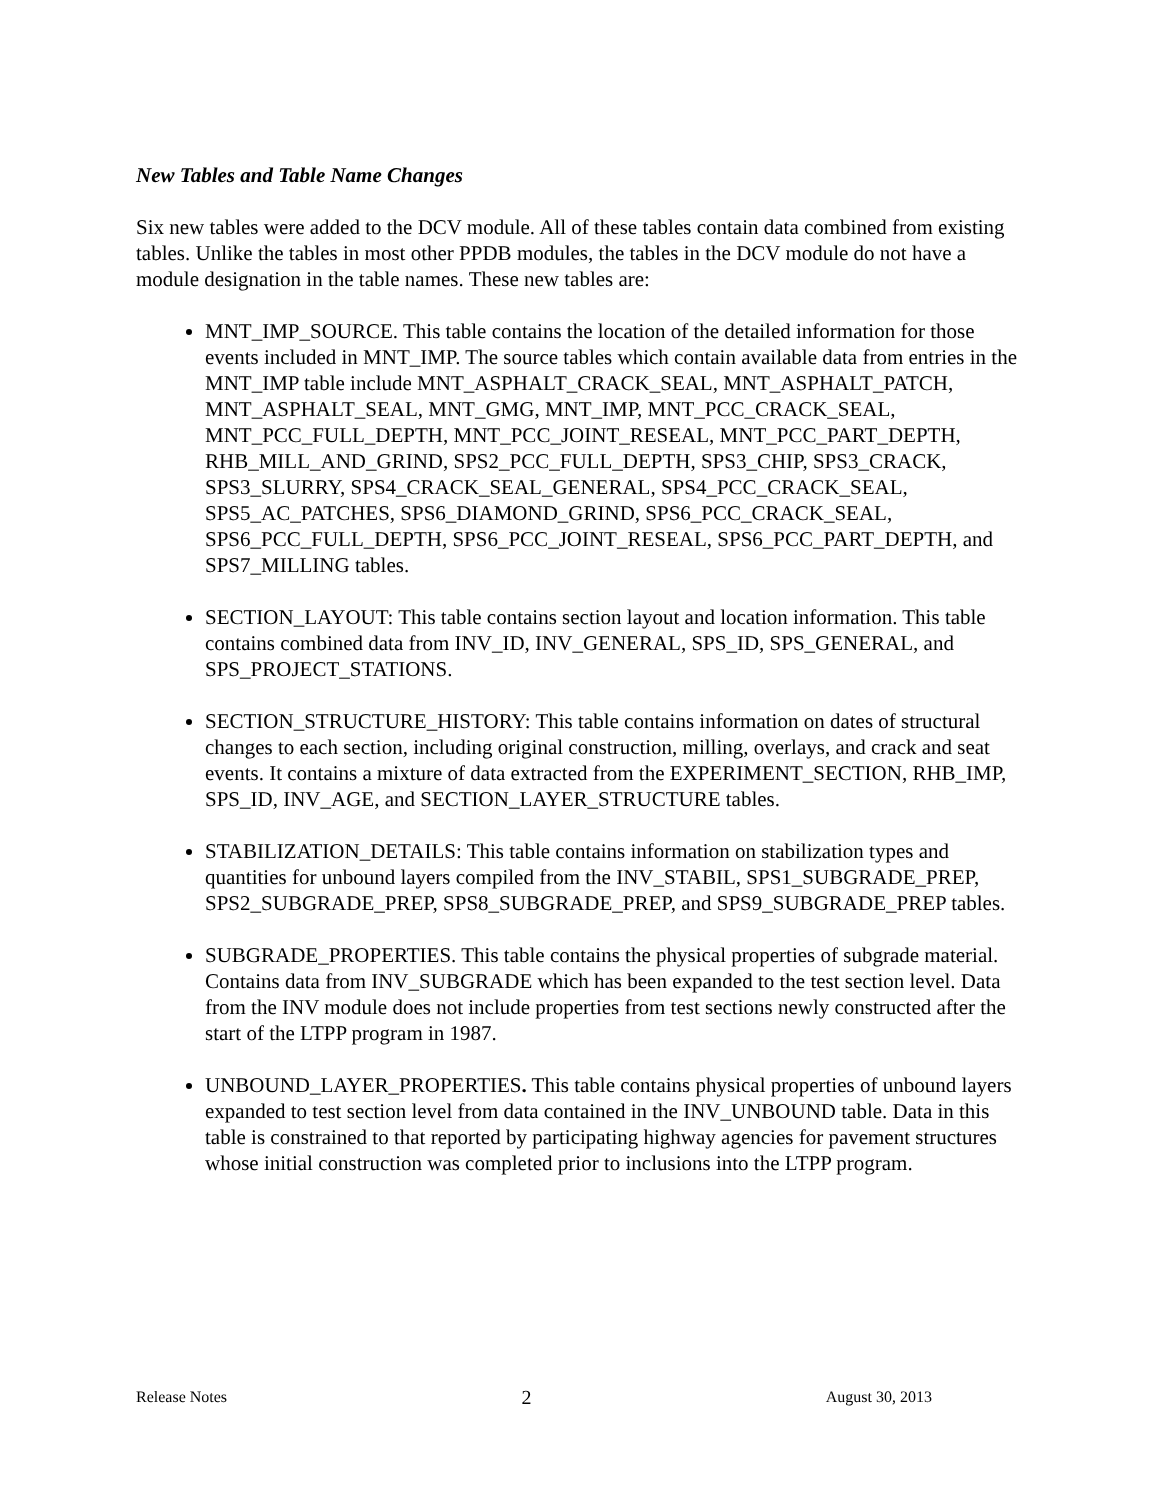New Tables and Table Name Changes
Six new tables were added to the DCV module. All of these tables contain data combined from existing tables. Unlike the tables in most other PPDB modules, the tables in the DCV module do not have a module designation in the table names. These new tables are:
MNT_IMP_SOURCE. This table contains the location of the detailed information for those events included in MNT_IMP. The source tables which contain available data from entries in the MNT_IMP table include MNT_ASPHALT_CRACK_SEAL, MNT_ASPHALT_PATCH, MNT_ASPHALT_SEAL, MNT_GMG, MNT_IMP, MNT_PCC_CRACK_SEAL, MNT_PCC_FULL_DEPTH, MNT_PCC_JOINT_RESEAL, MNT_PCC_PART_DEPTH, RHB_MILL_AND_GRIND, SPS2_PCC_FULL_DEPTH, SPS3_CHIP, SPS3_CRACK, SPS3_SLURRY, SPS4_CRACK_SEAL_GENERAL, SPS4_PCC_CRACK_SEAL, SPS5_AC_PATCHES, SPS6_DIAMOND_GRIND, SPS6_PCC_CRACK_SEAL, SPS6_PCC_FULL_DEPTH, SPS6_PCC_JOINT_RESEAL, SPS6_PCC_PART_DEPTH, and SPS7_MILLING tables.
SECTION_LAYOUT: This table contains section layout and location information. This table contains combined data from INV_ID, INV_GENERAL, SPS_ID, SPS_GENERAL, and SPS_PROJECT_STATIONS.
SECTION_STRUCTURE_HISTORY: This table contains information on dates of structural changes to each section, including original construction, milling, overlays, and crack and seat events. It contains a mixture of data extracted from the EXPERIMENT_SECTION, RHB_IMP, SPS_ID, INV_AGE, and SECTION_LAYER_STRUCTURE tables.
STABILIZATION_DETAILS: This table contains information on stabilization types and quantities for unbound layers compiled from the INV_STABIL, SPS1_SUBGRADE_PREP, SPS2_SUBGRADE_PREP, SPS8_SUBGRADE_PREP, and SPS9_SUBGRADE_PREP tables.
SUBGRADE_PROPERTIES. This table contains the physical properties of subgrade material. Contains data from INV_SUBGRADE which has been expanded to the test section level. Data from the INV module does not include properties from test sections newly constructed after the start of the LTPP program in 1987.
UNBOUND_LAYER_PROPERTIES. This table contains physical properties of unbound layers expanded to test section level from data contained in the INV_UNBOUND table. Data in this table is constrained to that reported by participating highway agencies for pavement structures whose initial construction was completed prior to inclusions into the LTPP program.
Release Notes 2 August 30, 2013